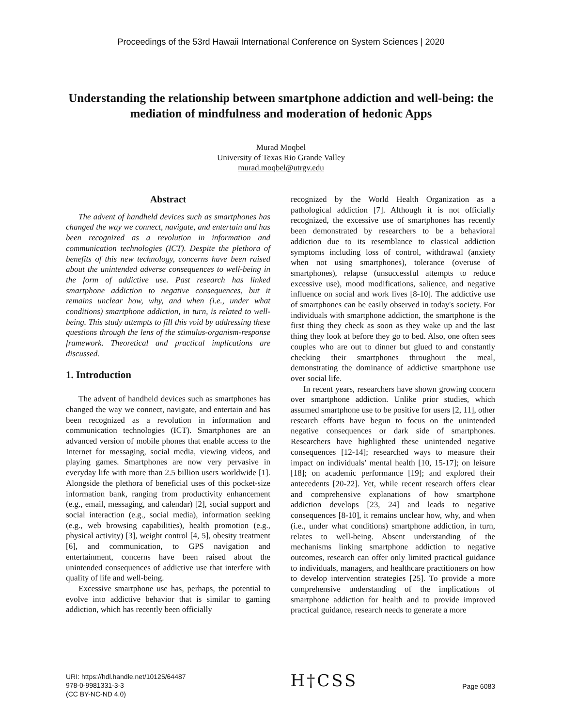Proceedings of the 53rd Hawaii International Conference on System Sciences | 2020
Understanding the relationship between smartphone addiction and well-being: the mediation of mindfulness and moderation of hedonic Apps
Murad Moqbel
University of Texas Rio Grande Valley
murad.moqbel@utrgv.edu
Abstract
The advent of handheld devices such as smartphones has changed the way we connect, navigate, and entertain and has been recognized as a revolution in information and communication technologies (ICT). Despite the plethora of benefits of this new technology, concerns have been raised about the unintended adverse consequences to well-being in the form of addictive use. Past research has linked smartphone addiction to negative consequences, but it remains unclear how, why, and when (i.e., under what conditions) smartphone addiction, in turn, is related to well-being. This study attempts to fill this void by addressing these questions through the lens of the stimulus-organism-response framework. Theoretical and practical implications are discussed.
1. Introduction
The advent of handheld devices such as smartphones has changed the way we connect, navigate, and entertain and has been recognized as a revolution in information and communication technologies (ICT). Smartphones are an advanced version of mobile phones that enable access to the Internet for messaging, social media, viewing videos, and playing games. Smartphones are now very pervasive in everyday life with more than 2.5 billion users worldwide [1]. Alongside the plethora of beneficial uses of this pocket-size information bank, ranging from productivity enhancement (e.g., email, messaging, and calendar) [2], social support and social interaction (e.g., social media), information seeking (e.g., web browsing capabilities), health promotion (e.g., physical activity) [3], weight control [4, 5], obesity treatment [6], and communication, to GPS navigation and entertainment, concerns have been raised about the unintended consequences of addictive use that interfere with quality of life and well-being.
Excessive smartphone use has, perhaps, the potential to evolve into addictive behavior that is similar to gaming addiction, which has recently been officially
recognized by the World Health Organization as a pathological addiction [7]. Although it is not officially recognized, the excessive use of smartphones has recently been demonstrated by researchers to be a behavioral addiction due to its resemblance to classical addiction symptoms including loss of control, withdrawal (anxiety when not using smartphones), tolerance (overuse of smartphones), relapse (unsuccessful attempts to reduce excessive use), mood modifications, salience, and negative influence on social and work lives [8-10]. The addictive use of smartphones can be easily observed in today's society. For individuals with smartphone addiction, the smartphone is the first thing they check as soon as they wake up and the last thing they look at before they go to bed. Also, one often sees couples who are out to dinner but glued to and constantly checking their smartphones throughout the meal, demonstrating the dominance of addictive smartphone use over social life.
In recent years, researchers have shown growing concern over smartphone addiction. Unlike prior studies, which assumed smartphone use to be positive for users [2, 11], other research efforts have begun to focus on the unintended negative consequences or dark side of smartphones. Researchers have highlighted these unintended negative consequences [12-14]; researched ways to measure their impact on individuals’ mental health [10, 15-17]; on leisure [18]; on academic performance [19]; and explored their antecedents [20-22]. Yet, while recent research offers clear and comprehensive explanations of how smartphone addiction develops [23, 24] and leads to negative consequences [8-10], it remains unclear how, why, and when (i.e., under what conditions) smartphone addiction, in turn, relates to well-being. Absent understanding of the mechanisms linking smartphone addiction to negative outcomes, research can offer only limited practical guidance to individuals, managers, and healthcare practitioners on how to develop intervention strategies [25]. To provide a more comprehensive understanding of the implications of smartphone addiction for health and to provide improved practical guidance, research needs to generate a more
URI: https://hdl.handle.net/10125/64487
978-0-9981331-3-3
(CC BY-NC-ND 4.0)
H†CSS
Page 6083